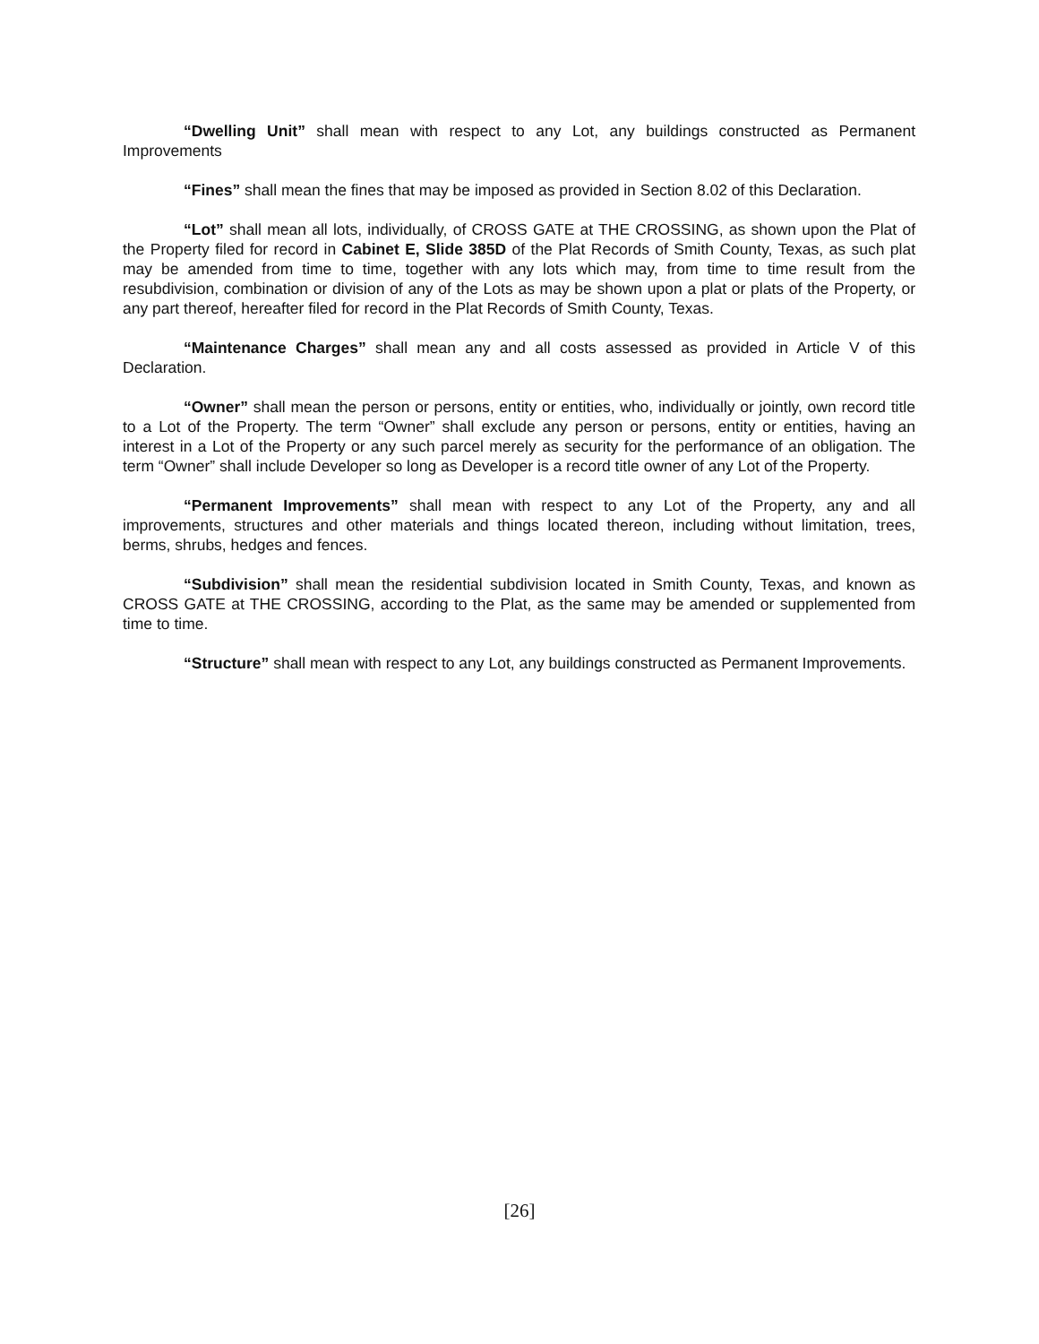“Dwelling Unit” shall mean with respect to any Lot, any buildings constructed as Permanent Improvements
“Fines” shall mean the fines that may be imposed as provided in Section 8.02 of this Declaration.
“Lot” shall mean all lots, individually, of CROSS GATE at THE CROSSING, as shown upon the Plat of the Property filed for record in Cabinet E, Slide 385D of the Plat Records of Smith County, Texas, as such plat may be amended from time to time, together with any lots which may, from time to time result from the resubdivision, combination or division of any of the Lots as may be shown upon a plat or plats of the Property, or any part thereof, hereafter filed for record in the Plat Records of Smith County, Texas.
“Maintenance Charges” shall mean any and all costs assessed as provided in Article V of this Declaration.
“Owner” shall mean the person or persons, entity or entities, who, individually or jointly, own record title to a Lot of the Property. The term “Owner” shall exclude any person or persons, entity or entities, having an interest in a Lot of the Property or any such parcel merely as security for the performance of an obligation. The term “Owner” shall include Developer so long as Developer is a record title owner of any Lot of the Property.
“Permanent Improvements” shall mean with respect to any Lot of the Property, any and all improvements, structures and other materials and things located thereon, including without limitation, trees, berms, shrubs, hedges and fences.
“Subdivision” shall mean the residential subdivision located in Smith County, Texas, and known as CROSS GATE at THE CROSSING, according to the Plat, as the same may be amended or supplemented from time to time.
“Structure” shall mean with respect to any Lot, any buildings constructed as Permanent Improvements.
[26]